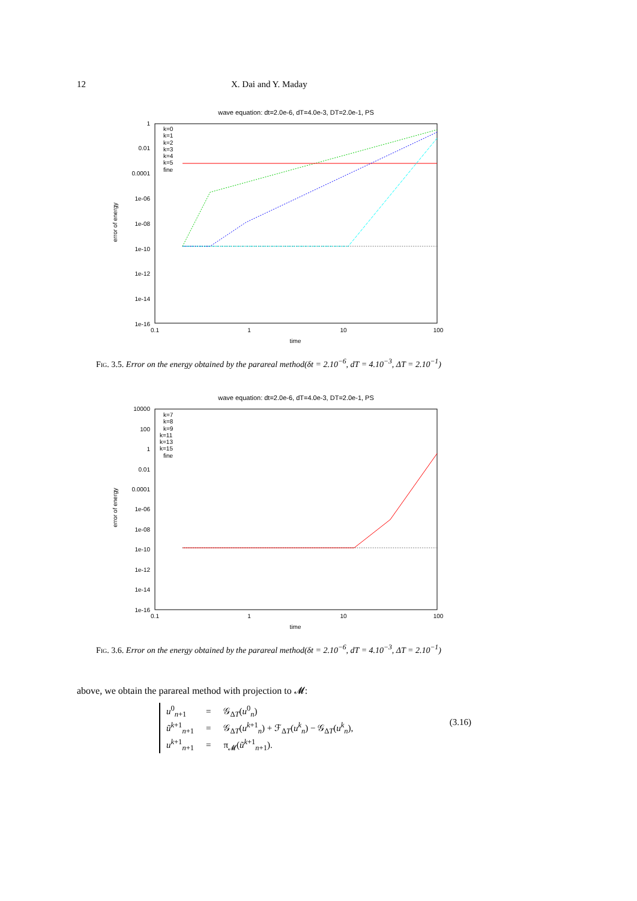12 X. Dai and Y. Maday
wave equation: dt=2.0e-6, dT=4.0e-3, DT=2.0e-1, PS
1
0.01
0.0001
1e-06
1e-08
1e-10
1e-12
1e-14
1e-16
0.1
1
10
100
time
error of energy
k=0
k=1
k=2
k=3
k=4
k=5
fine
Fig. 3.5. Error on the energy obtained by the parareal method(δt = 2.10<sup>−6</sup>, dT = 4.10<sup>−3</sup>, ΔT = 2.10<sup>−1</sup>)
wave equation: dt=2.0e-6, dT=4.0e-3, DT=2.0e-1, PS
10000
100
1
0.01
0.0001
1e-06
1e-08
1e-10
1e-12
1e-14
1e-16
0.1
1
10
100
time
error of energy
k=7
k=8
k=9
k=11
k=13
k=15
fine
Fig. 3.6. Error on the energy obtained by the parareal method(δt = 2.10<sup>−6</sup>, dT = 4.10<sup>−3</sup>, ΔT = 2.10<sup>−1</sup>)
above, we obtain the parareal method with projection to 𝓜:
| u<sup>0</sup><sub>n+1</sub> | = | 𝒢<sub>ΔT</sub>( u<sup>0</sup><sub>n</sub>) |
| ũ<sup>k+1</sup><sub>n+1</sub> | = | 𝒢<sub>ΔT</sub>( u<sup>k+1</sup><sub>n</sub>) + ℱ<sub>ΔT</sub>( u<sup>k</sup><sub>n</sub>) − 𝒢<sub>ΔT</sub>( u<sup>k</sup><sub>n</sub>), |
| u<sup>k+1</sup><sub>n+1</sub> | = | π<sub>𝓜</sub>( ũ<sup>k+1</sup><sub>n+1</sub>). |
(3.16)